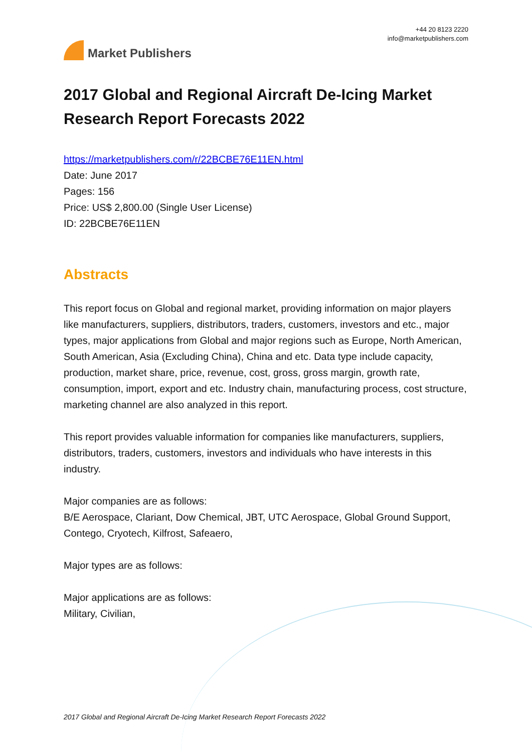Market Publishers
+44 20 8123 2220
info@marketpublishers.com
2017 Global and Regional Aircraft De-Icing Market Research Report Forecasts 2022
https://marketpublishers.com/r/22BCBE76E11EN.html
Date: June 2017
Pages: 156
Price: US$ 2,800.00 (Single User License)
ID: 22BCBE76E11EN
Abstracts
This report focus on Global and regional market, providing information on major players like manufacturers, suppliers, distributors, traders, customers, investors and etc., major types, major applications from Global and major regions such as Europe, North American, South American, Asia (Excluding China), China and etc. Data type include capacity, production, market share, price, revenue, cost, gross, gross margin, growth rate, consumption, import, export and etc. Industry chain, manufacturing process, cost structure, marketing channel are also analyzed in this report.
This report provides valuable information for companies like manufacturers, suppliers, distributors, traders, customers, investors and individuals who have interests in this industry.
Major companies are as follows:
B/E Aerospace, Clariant, Dow Chemical, JBT, UTC Aerospace, Global Ground Support, Contego, Cryotech, Kilfrost, Safeaero,
Major types are as follows:
Major applications are as follows:
Military, Civilian,
2017 Global and Regional Aircraft De-Icing Market Research Report Forecasts 2022